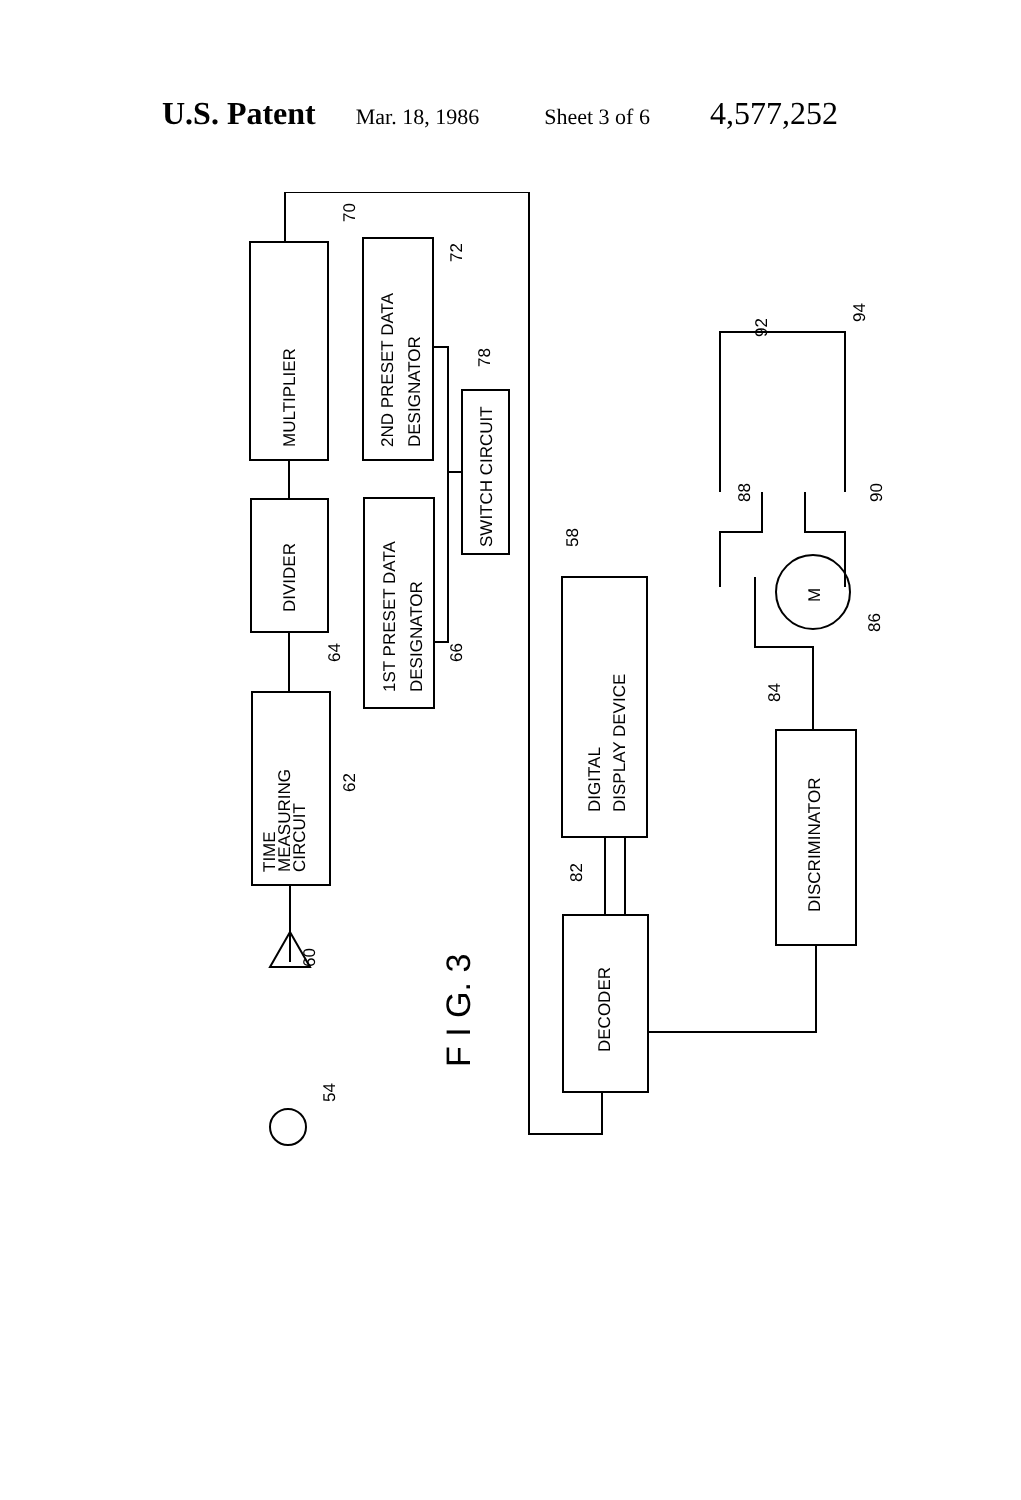U.S. Patent
Mar. 18, 1986 Sheet 3 of 6
4,577,252
MULTIPLIER
2ND PRESET DATA
DESIGNATOR
DIVIDER
1ST PRESET DATA
DESIGNATOR
SWITCH CIRCUIT
TIME
MEASURING
CIRCUIT
DIGITAL
DISPLAY DEVICE
DECODER
DISCRIMINATOR
M
F I G. 3
70
72
78
64
66
62
60
54
58
82
84
86
88
90
92
94